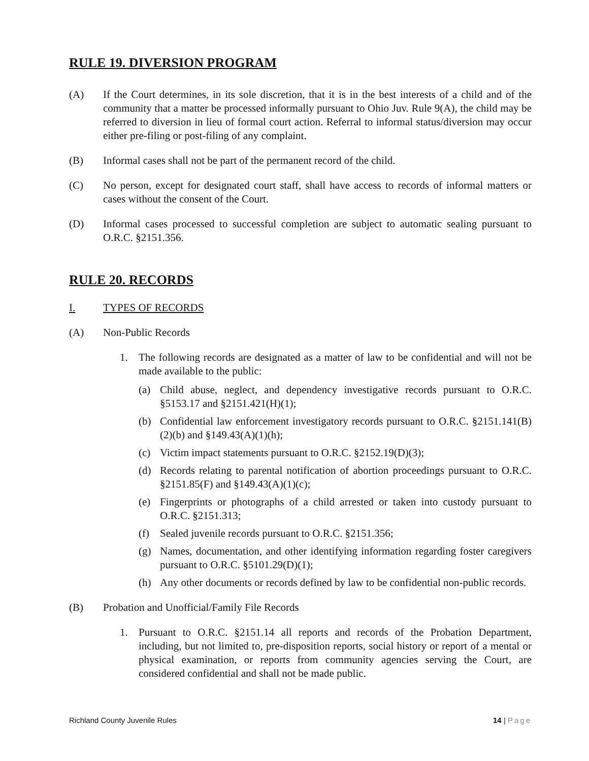RULE 19. DIVERSION PROGRAM
(A) If the Court determines, in its sole discretion, that it is in the best interests of a child and of the community that a matter be processed informally pursuant to Ohio Juv. Rule 9(A), the child may be referred to diversion in lieu of formal court action. Referral to informal status/diversion may occur either pre-filing or post-filing of any complaint.
(B) Informal cases shall not be part of the permanent record of the child.
(C) No person, except for designated court staff, shall have access to records of informal matters or cases without the consent of the Court.
(D) Informal cases processed to successful completion are subject to automatic sealing pursuant to O.R.C. §2151.356.
RULE 20. RECORDS
I. TYPES OF RECORDS
(A) Non-Public Records
1. The following records are designated as a matter of law to be confidential and will not be made available to the public:
(a) Child abuse, neglect, and dependency investigative records pursuant to O.R.C. §5153.17 and §2151.421(H)(1);
(b) Confidential law enforcement investigatory records pursuant to O.R.C. §2151.141(B)(2)(b) and §149.43(A)(1)(h);
(c) Victim impact statements pursuant to O.R.C. §2152.19(D)(3);
(d) Records relating to parental notification of abortion proceedings pursuant to O.R.C. §2151.85(F) and §149.43(A)(1)(c);
(e) Fingerprints or photographs of a child arrested or taken into custody pursuant to O.R.C. §2151.313;
(f) Sealed juvenile records pursuant to O.R.C. §2151.356;
(g) Names, documentation, and other identifying information regarding foster caregivers pursuant to O.R.C. §5101.29(D)(1);
(h) Any other documents or records defined by law to be confidential non-public records.
(B) Probation and Unofficial/Family File Records
1. Pursuant to O.R.C. §2151.14 all reports and records of the Probation Department, including, but not limited to, pre-disposition reports, social history or report of a mental or physical examination, or reports from community agencies serving the Court, are considered confidential and shall not be made public.
Richland County Juvenile Rules 14 | Page